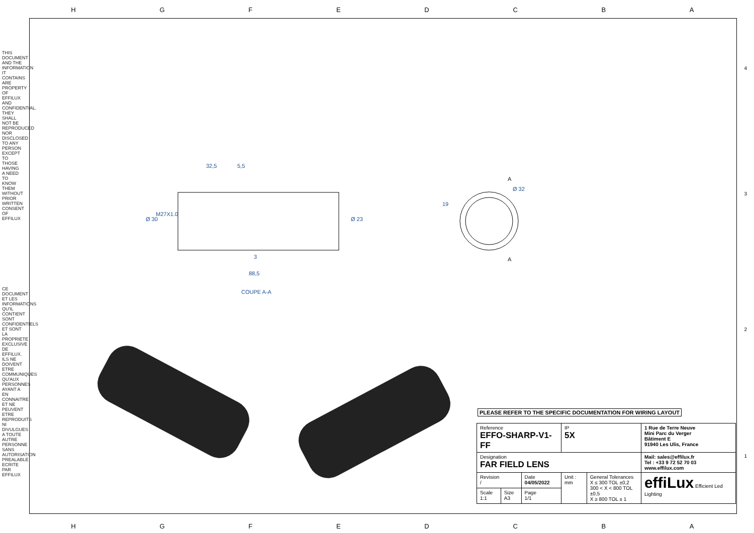HGFEDCBA
THIS DOCUMENT AND THE INFORMATION IT CONTAINS ARE PROPERTY OF EFFILUX AND CONFIDENTIAL. THEY SHALL NOT BE REPRODUCED NOR DISCLOSED TO ANY PERSON EXCEPT TO THOSE HAVING A NEED TO KNOW THEM WITHOUT PRIOR WRITTEN CONSENT OF EFFILUX
CE DOCUMENT ET LES INFORMATIONS QU'IL CONTIENT SONT CONFIDENTIELS ET SONT LA PROPRIETE EXCLUSIVE DE EFFILUX. ILS NE DOIVENT ETRE COMMUNIQUES QU'AUX PERSONNES AYANT A EN CONNAITRE ET NE PEUVENT ETRE REPRODUITS NI DIVULGUES A TOUTE AUTRE PERSONNE SANS AUTORISATION PREALABLE ECRITE PAR EFFILUX
4
3
2
1
32,5 5,5
Ø 30
M27X1.0
Ø 23
3
88,5
19
Ø 32
A
A
COUPE A-A
PLEASE REFER TO THE SPECIFIC DOCUMENTATION FOR WIRING LAYOUT
| Reference EFFO-SHARP-V1-FF | | | IP 5X | | 1 Rue de Terre Neuve Mini Parc du Verger Bâtiment E 91940 Les Ulis, France |
| Designation FAR FIELD LENS | | | | | Mail: sales@effilux.fr Tel : +33 9 72 52 70 03 www.effilux.com |
| Revision / | | Date 04/05/2022 | Unit : mm | General Tolerances X ≤ 300 TOL ±0,2 300 < X < 800 TOL ±0,5 X ≥ 800 TOL ± 1 | effiLux Efficient Led Lighting |
| Scale 1:1 | Size A3 | Page 1/1 | | | |
HGFEDCBA